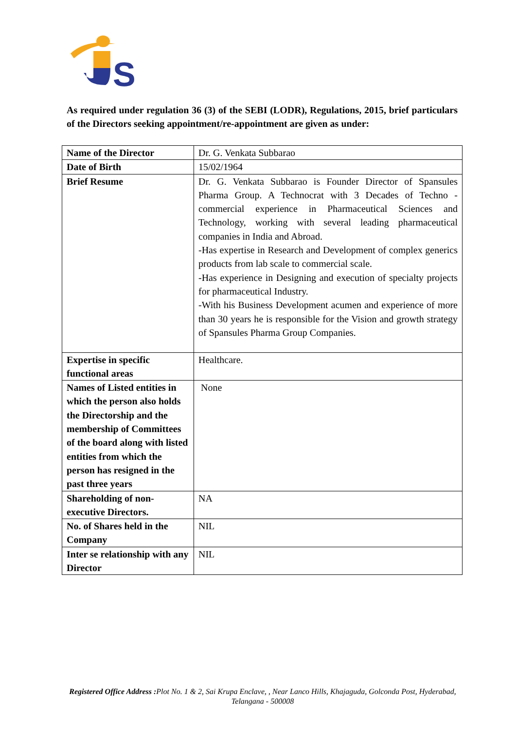S
As required under regulation 36 (3) of the SEBI (LODR), Regulations, 2015, brief particulars of the Directors seeking appointment/re-appointment are given as under:
| Name of the Director | Dr. G. Venkata Subbarao |
| Date of Birth | 15/02/1964 |
| Brief Resume | Dr. G. Venkata Subbarao is Founder Director of Spansules Pharma Group. A Technocrat with 3 Decades of Techno - commercial experience in Pharmaceutical Sciences and Technology, working with several leading pharmaceutical companies in India and Abroad. -Has expertise in Research and Development of complex generics products from lab scale to commercial scale. -Has experience in Designing and execution of specialty projects for pharmaceutical Industry. -With his Business Development acumen and experience of more than 30 years he is responsible for the Vision and growth strategy of Spansules Pharma Group Companies. |
| Expertise in specific functional areas | Healthcare. |
| Names of Listed entities in which the person also holds the Directorship and the membership of Committees of the board along with listed entities from which the person has resigned in the past three years | None |
| Shareholding of non-executive Directors. | NA |
| No. of Shares held in the Company | NIL |
| Inter se relationship with any Director | NIL |
Registered Office Address : Plot No. 1 & 2, Sai Krupa Enclave, , Near Lanco Hills, Khajaguda, Golconda Post, Hyderabad, Telangana - 500008